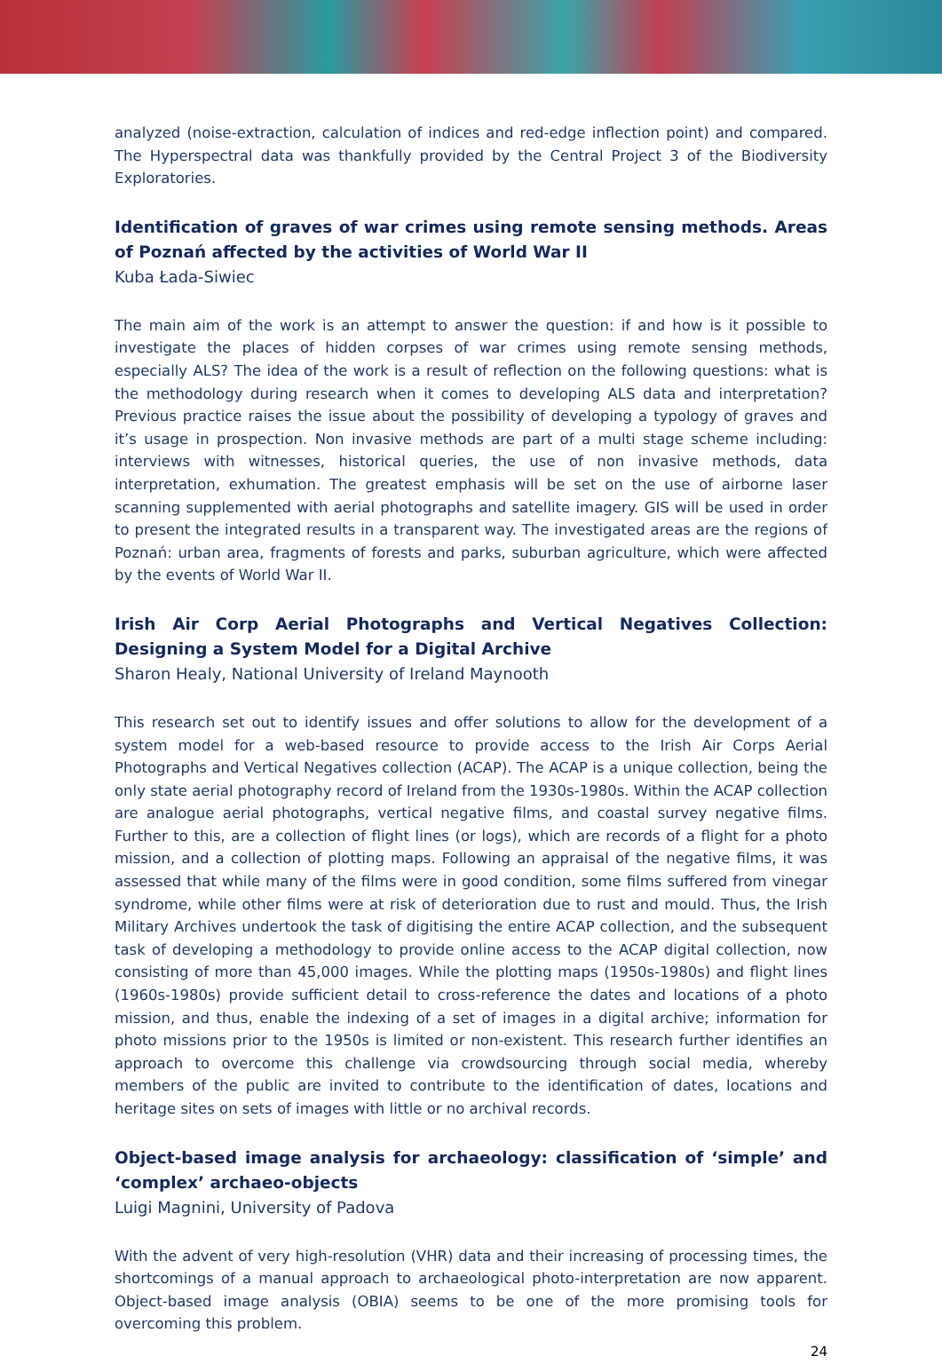analyzed (noise-extraction, calculation of indices and red-edge inflection point) and compared. The Hyperspectral data was thankfully provided by the Central Project 3 of the Biodiversity Exploratories.
Identification of graves of war crimes using remote sensing methods. Areas of Poznań affected by the activities of World War II
Kuba Łada-Siwiec
The main aim of the work is an attempt to answer the question: if and how is it possible to investigate the places of hidden corpses of war crimes using remote sensing methods, especially ALS? The idea of the work is a result of reflection on the following questions: what is the methodology during research when it comes to developing ALS data and interpretation? Previous practice raises the issue about the possibility of developing a typology of graves and it’s usage in prospection. Non invasive methods are part of a multi stage scheme including: interviews with witnesses, historical queries, the use of non invasive methods, data interpretation, exhumation. The greatest emphasis will be set on the use of airborne laser scanning supplemented with aerial photographs and satellite imagery. GIS will be used in order to present the integrated results in a transparent way. The investigated areas are the regions of Poznań: urban area, fragments of forests and parks, suburban agriculture, which were affected by the events of World War II.
Irish Air Corp Aerial Photographs and Vertical Negatives Collection: Designing a System Model for a Digital Archive
Sharon Healy, National University of Ireland Maynooth
This research set out to identify issues and offer solutions to allow for the development of a system model for a web-based resource to provide access to the Irish Air Corps Aerial Photographs and Vertical Negatives collection (ACAP). The ACAP is a unique collection, being the only state aerial photography record of Ireland from the 1930s-1980s. Within the ACAP collection are analogue aerial photographs, vertical negative films, and coastal survey negative films. Further to this, are a collection of flight lines (or logs), which are records of a flight for a photo mission, and a collection of plotting maps. Following an appraisal of the negative films, it was assessed that while many of the films were in good condition, some films suffered from vinegar syndrome, while other films were at risk of deterioration due to rust and mould. Thus, the Irish Military Archives undertook the task of digitising the entire ACAP collection, and the subsequent task of developing a methodology to provide online access to the ACAP digital collection, now consisting of more than 45,000 images. While the plotting maps (1950s-1980s) and flight lines (1960s-1980s) provide sufficient detail to cross-reference the dates and locations of a photo mission, and thus, enable the indexing of a set of images in a digital archive; information for photo missions prior to the 1950s is limited or non-existent. This research further identifies an approach to overcome this challenge via crowdsourcing through social media, whereby members of the public are invited to contribute to the identification of dates, locations and heritage sites on sets of images with little or no archival records.
Object-based image analysis for archaeology: classification of ‘simple’ and ‘complex’ archaeo-objects
Luigi Magnini, University of Padova
With the advent of very high-resolution (VHR) data and their increasing of processing times, the shortcomings of a manual approach to archaeological photo-interpretation are now apparent. Object-based image analysis (OBIA) seems to be one of the more promising tools for overcoming this problem.
24